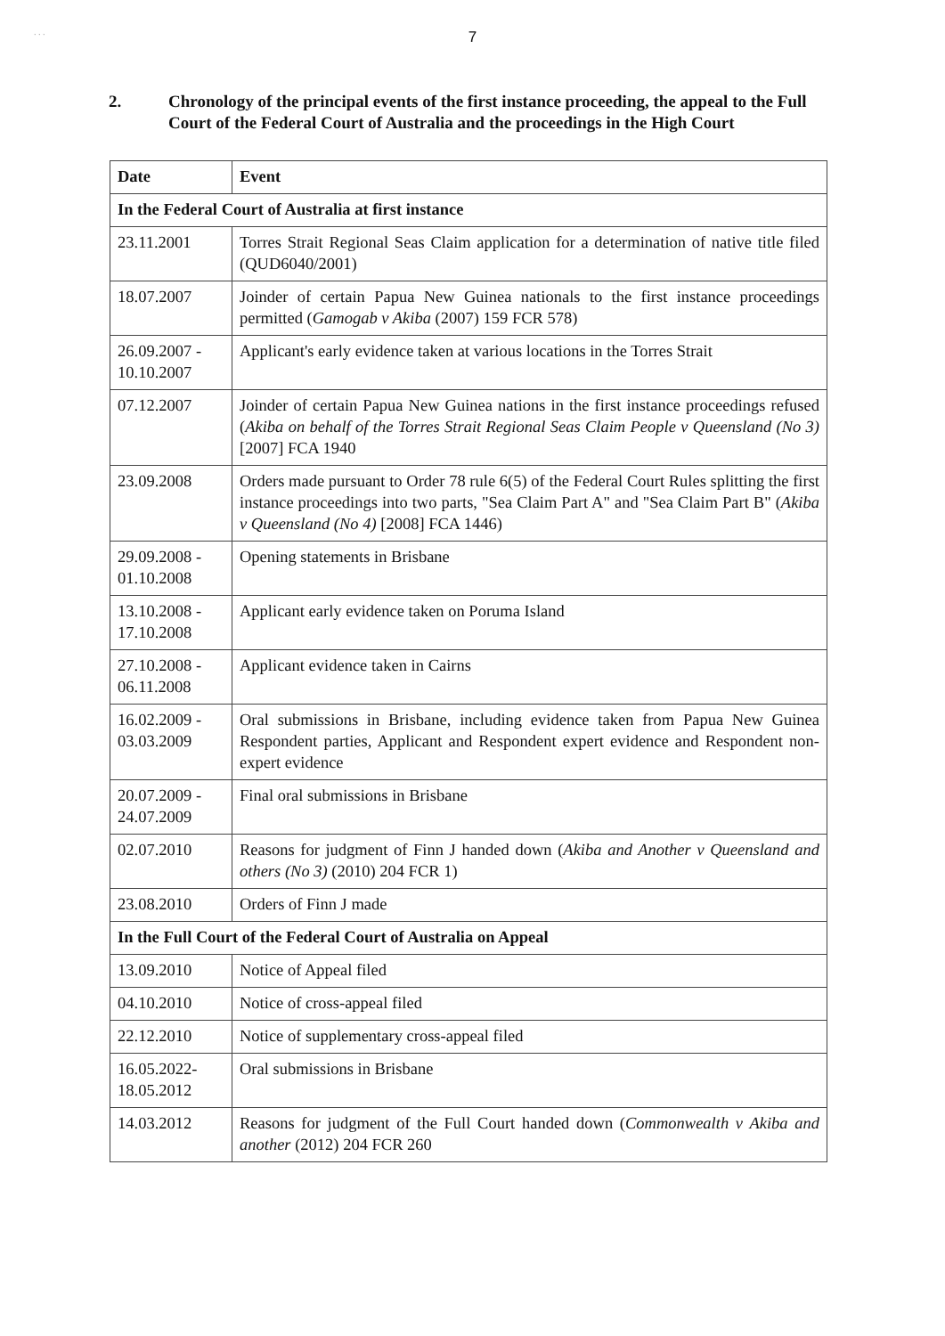. . .
7
2. Chronology of the principal events of the first instance proceeding, the appeal to the Full Court of the Federal Court of Australia and the proceedings in the High Court
| Date | Event |
| --- | --- |
| In the Federal Court of Australia at first instance | |
| 23.11.2001 | Torres Strait Regional Seas Claim application for a determination of native title filed (QUD6040/2001) |
| 18.07.2007 | Joinder of certain Papua New Guinea nationals to the first instance proceedings permitted ( Gamogab v Akiba (2007) 159 FCR 578) |
| 26.09.2007 - 10.10.2007 | Applicant's early evidence taken at various locations in the Torres Strait |
| 07.12.2007 | Joinder of certain Papua New Guinea nations in the first instance proceedings refused ( Akiba on behalf of the Torres Strait Regional Seas Claim People v Queensland (No 3) [2007] FCA 1940 |
| 23.09.2008 | Orders made pursuant to Order 78 rule 6(5) of the Federal Court Rules splitting the first instance proceedings into two parts, "Sea Claim Part A" and "Sea Claim Part B" ( Akiba v Queensland (No 4) [2008] FCA 1446) |
| 29.09.2008 - 01.10.2008 | Opening statements in Brisbane |
| 13.10.2008 - 17.10.2008 | Applicant early evidence taken on Poruma Island |
| 27.10.2008 - 06.11.2008 | Applicant evidence taken in Cairns |
| 16.02.2009 - 03.03.2009 | Oral submissions in Brisbane, including evidence taken from Papua New Guinea Respondent parties, Applicant and Respondent expert evidence and Respondent non-expert evidence |
| 20.07.2009 - 24.07.2009 | Final oral submissions in Brisbane |
| 02.07.2010 | Reasons for judgment of Finn J handed down ( Akiba and Another v Queensland and others (No 3) (2010) 204 FCR 1) |
| 23.08.2010 | Orders of Finn J made |
| In the Full Court of the Federal Court of Australia on Appeal | |
| 13.09.2010 | Notice of Appeal filed |
| 04.10.2010 | Notice of cross-appeal filed |
| 22.12.2010 | Notice of supplementary cross-appeal filed |
| 16.05.2022- 18.05.2012 | Oral submissions in Brisbane |
| 14.03.2012 | Reasons for judgment of the Full Court handed down ( Commonwealth v Akiba and another (2012) 204 FCR 260 |